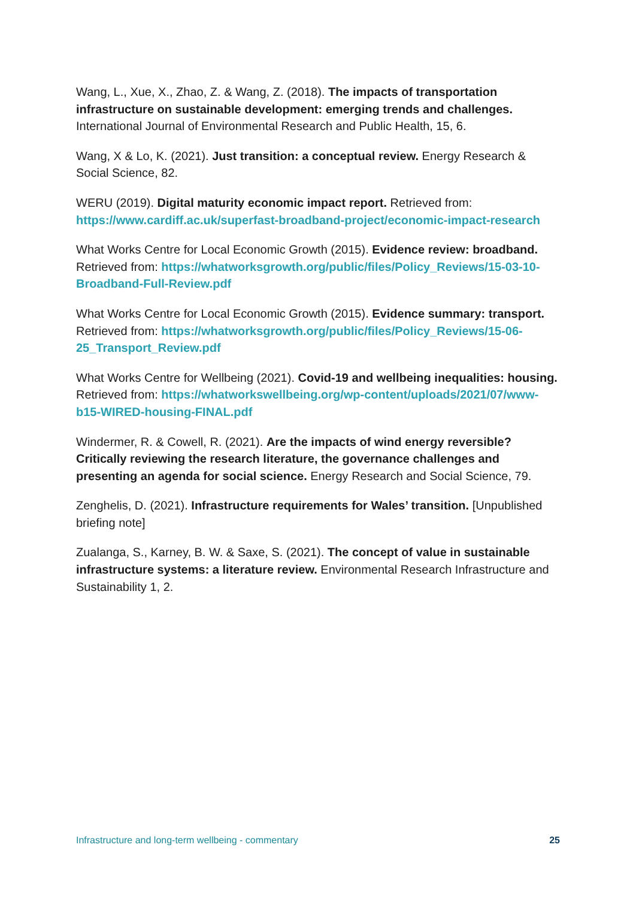Wang, L., Xue, X., Zhao, Z. & Wang, Z. (2018). The impacts of transportation infrastructure on sustainable development: emerging trends and challenges. International Journal of Environmental Research and Public Health, 15, 6.
Wang, X & Lo, K. (2021). Just transition: a conceptual review. Energy Research & Social Science, 82.
WERU (2019). Digital maturity economic impact report. Retrieved from: https://www.cardiff.ac.uk/superfast-broadband-project/economic-impact-research
What Works Centre for Local Economic Growth (2015). Evidence review: broadband. Retrieved from: https://whatworksgrowth.org/public/files/Policy_Reviews/15-03-10-Broadband-Full-Review.pdf
What Works Centre for Local Economic Growth (2015). Evidence summary: transport. Retrieved from: https://whatworksgrowth.org/public/files/Policy_Reviews/15-06-25_Transport_Review.pdf
What Works Centre for Wellbeing (2021). Covid-19 and wellbeing inequalities: housing. Retrieved from: https://whatworkswellbeing.org/wp-content/uploads/2021/07/www-b15-WIRED-housing-FINAL.pdf
Windermer, R. & Cowell, R. (2021). Are the impacts of wind energy reversible? Critically reviewing the research literature, the governance challenges and presenting an agenda for social science. Energy Research and Social Science, 79.
Zenghelis, D. (2021). Infrastructure requirements for Wales’ transition. [Unpublished briefing note]
Zualanga, S., Karney, B. W. & Saxe, S. (2021). The concept of value in sustainable infrastructure systems: a literature review. Environmental Research Infrastructure and Sustainability 1, 2.
Infrastructure and long-term wellbeing - commentary 25